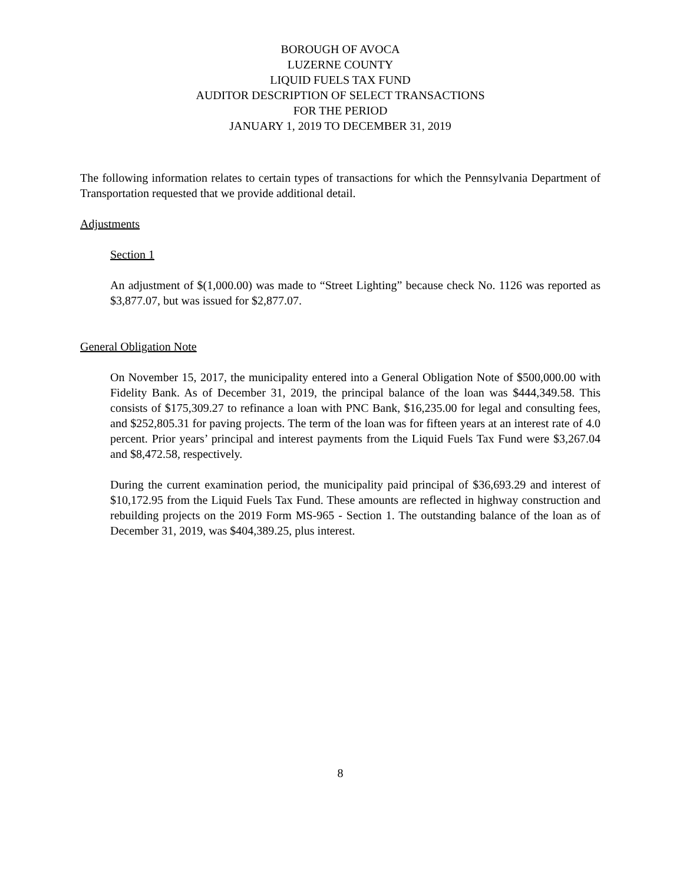BOROUGH OF AVOCA
LUZERNE COUNTY
LIQUID FUELS TAX FUND
AUDITOR DESCRIPTION OF SELECT TRANSACTIONS
FOR THE PERIOD
JANUARY 1, 2019 TO DECEMBER 31, 2019
The following information relates to certain types of transactions for which the Pennsylvania Department of Transportation requested that we provide additional detail.
Adjustments
Section 1
An adjustment of $(1,000.00) was made to “Street Lighting” because check No. 1126 was reported as $3,877.07, but was issued for $2,877.07.
General Obligation Note
On November 15, 2017, the municipality entered into a General Obligation Note of $500,000.00 with Fidelity Bank. As of December 31, 2019, the principal balance of the loan was $444,349.58. This consists of $175,309.27 to refinance a loan with PNC Bank, $16,235.00 for legal and consulting fees, and $252,805.31 for paving projects. The term of the loan was for fifteen years at an interest rate of 4.0 percent. Prior years’ principal and interest payments from the Liquid Fuels Tax Fund were $3,267.04 and $8,472.58, respectively.
During the current examination period, the municipality paid principal of $36,693.29 and interest of $10,172.95 from the Liquid Fuels Tax Fund. These amounts are reflected in highway construction and rebuilding projects on the 2019 Form MS-965 - Section 1. The outstanding balance of the loan as of December 31, 2019, was $404,389.25, plus interest.
8